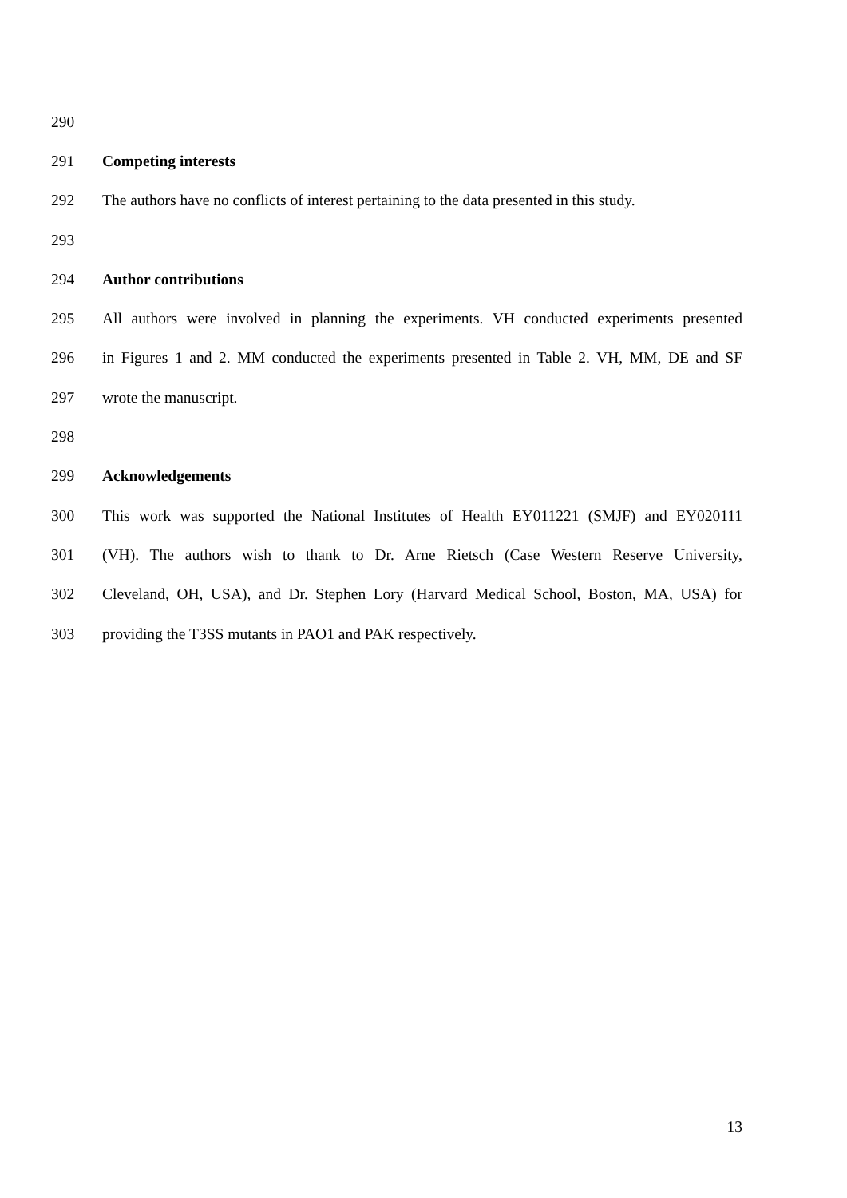290
291 Competing interests
292 The authors have no conflicts of interest pertaining to the data presented in this study.
293
294 Author contributions
295 All authors were involved in planning the experiments. VH conducted experiments presented
296 in Figures 1 and 2. MM conducted the experiments presented in Table 2. VH, MM, DE and SF
297 wrote the manuscript.
298
299 Acknowledgements
300 This work was supported the National Institutes of Health EY011221 (SMJF) and EY020111
301 (VH). The authors wish to thank to Dr. Arne Rietsch (Case Western Reserve University,
302 Cleveland, OH, USA), and Dr. Stephen Lory (Harvard Medical School, Boston, MA, USA) for
303 providing the T3SS mutants in PAO1 and PAK respectively.
13